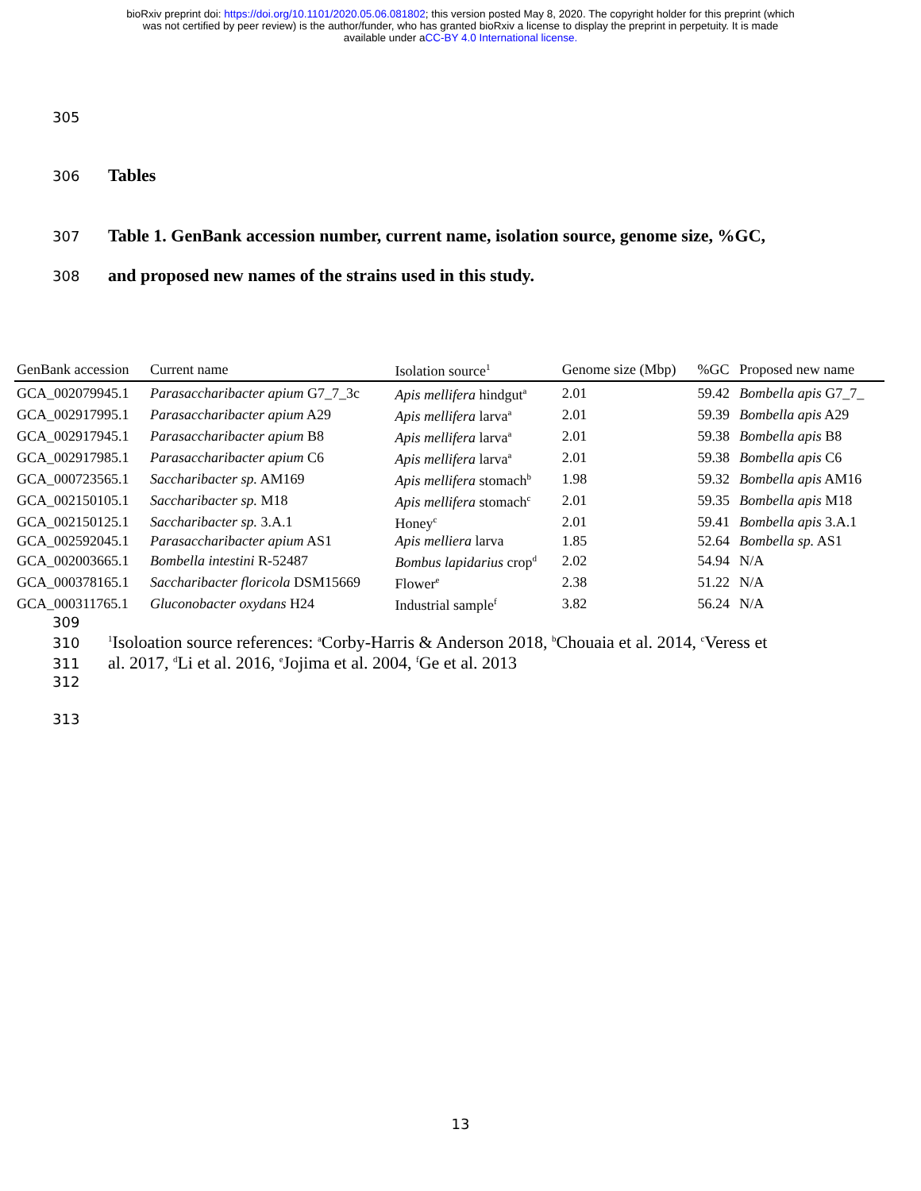bioRxiv preprint doi: https://doi.org/10.1101/2020.05.06.081802; this version posted May 8, 2020. The copyright holder for this preprint (which
was not certified by peer review) is the author/funder, who has granted bioRxiv a license to display the preprint in perpetuity. It is made
available under aCC-BY 4.0 International license.
305
306 Tables
307 Table 1. GenBank accession number, current name, isolation source, genome size, %GC,
308 and proposed new names of the strains used in this study.
| GenBank accession | Current name | Isolation source<sup>1</sup> | Genome size (Mbp) | %GC | Proposed new name |
| --- | --- | --- | --- | --- | --- |
| GCA_002079945.1 | Parasaccharibacter apium G7_7_3c | Apis mellifera hindgut<sup>a</sup> | 2.01 | 59.42 | Bombella apis G7_7_ |
| GCA_002917995.1 | Parasaccharibacter apium A29 | Apis mellifera larva<sup>a</sup> | 2.01 | 59.39 | Bombella apis A29 |
| GCA_002917945.1 | Parasaccharibacter apium B8 | Apis mellifera larva<sup>a</sup> | 2.01 | 59.38 | Bombella apis B8 |
| GCA_002917985.1 | Parasaccharibacter apium C6 | Apis mellifera larva<sup>a</sup> | 2.01 | 59.38 | Bombella apis C6 |
| GCA_000723565.1 | Saccharibacter sp. AM169 | Apis mellifera stomach<sup>b</sup> | 1.98 | 59.32 | Bombella apis AM16 |
| GCA_002150105.1 | Saccharibacter sp. M18 | Apis mellifera stomach<sup>c</sup> | 2.01 | 59.35 | Bombella apis M18 |
| GCA_002150125.1 | Saccharibacter sp. 3.A.1 | Honey<sup>c</sup> | 2.01 | 59.41 | Bombella apis 3.A.1 |
| GCA_002592045.1 | Parasaccharibacter apium AS1 | Apis melliera larva | 1.85 | 52.64 | Bombella sp. AS1 |
| GCA_002003665.1 | Bombella intestini R-52487 | Bombus lapidarius crop<sup>d</sup> | 2.02 | 54.94 | N/A |
| GCA_000378165.1 | Saccharibacter floricola DSM15669 | Flower<sup>e</sup> | 2.38 | 51.22 | N/A |
| GCA_000311765.1 | Gluconobacter oxydans H24 | Industrial sample<sup>f</sup> | 3.82 | 56.24 | N/A |
309
310<sup>1</sup>Isoloation source references: <sup>a</sup>Corby-Harris & Anderson 2018, <sup>b</sup>Chouaia et al. 2014, <sup>c</sup>Veress et
311 al. 2017, <sup>d</sup>Li et al. 2016, <sup>e</sup>Jojima et al. 2004, <sup>f</sup>Ge et al. 2013
312
313
13